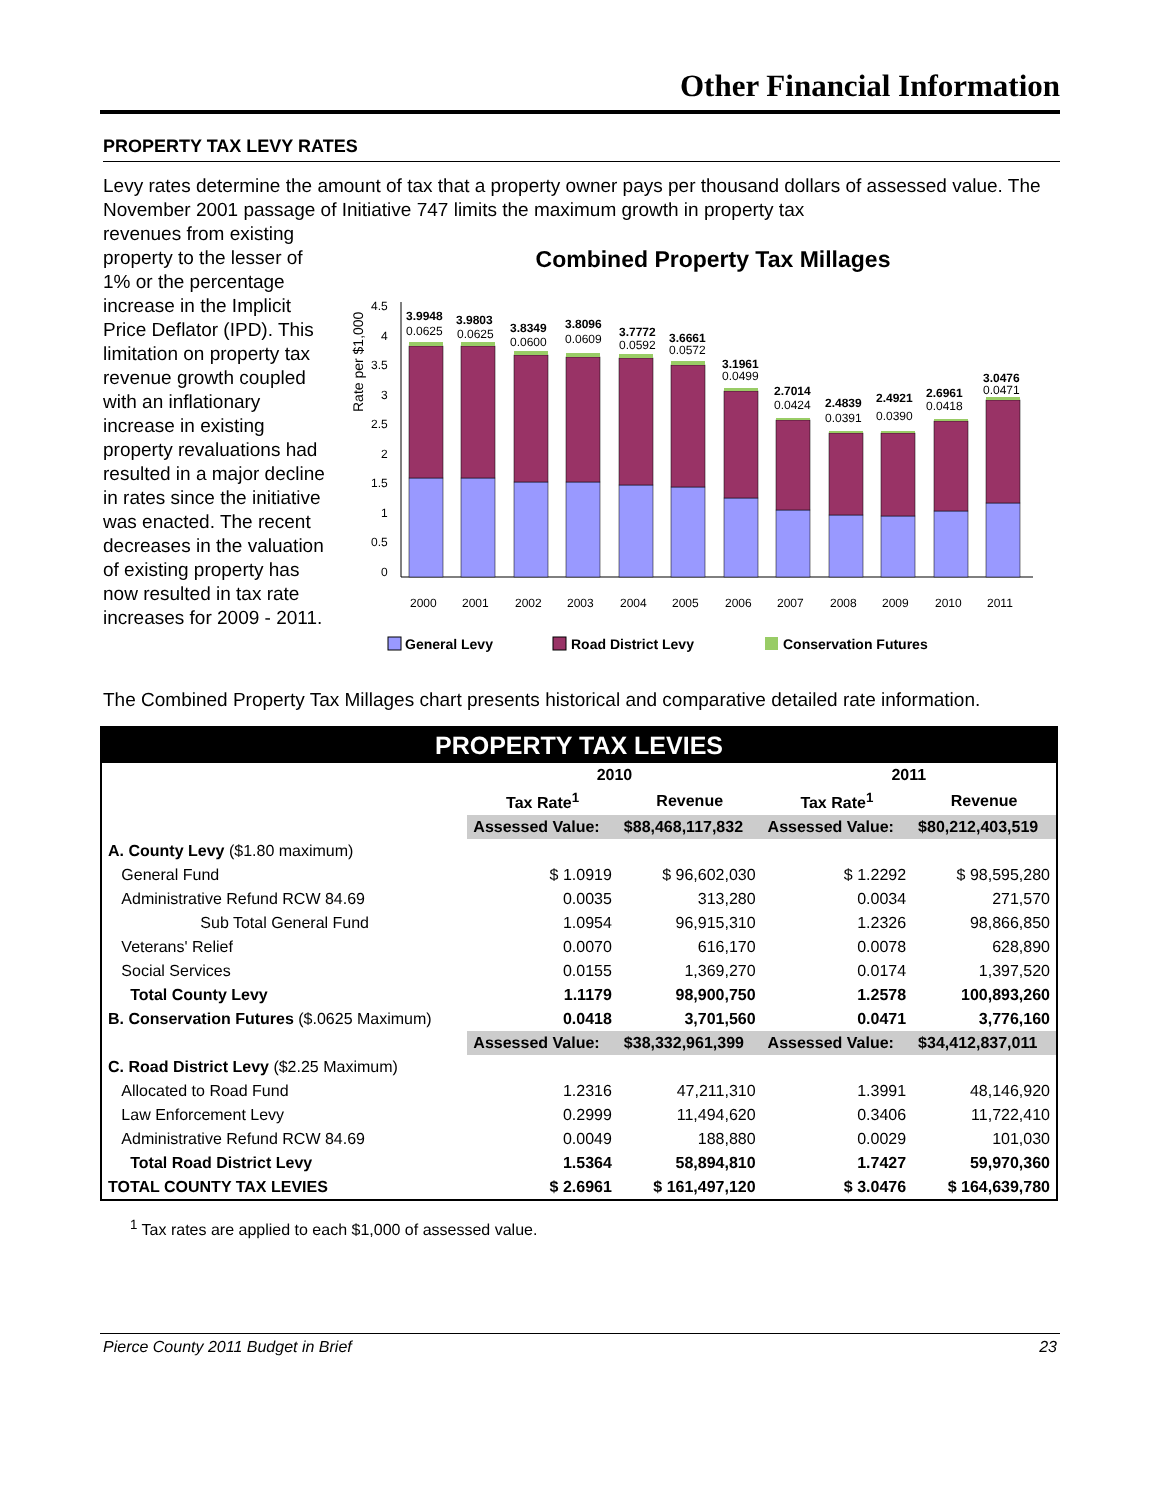Other Financial Information
PROPERTY TAX LEVY RATES
Levy rates determine the amount of tax that a property owner pays per thousand dollars of assessed value. The November 2001 passage of Initiative 747 limits the maximum growth in property tax
revenues from existing property to the lesser of 1% or the percentage increase in the Implicit Price Deflator (IPD). This limitation on property tax revenue growth coupled with an inflationary increase in existing property revaluations had resulted in a major decline in rates since the initiative was enacted. The recent decreases in the valuation of existing property has now resulted in tax rate increases for 2009 - 2011.
Combined Property Tax Millages
Rate per $1,000
0
0.5
1
1.5
2
2.5
3
3.5
4
4.5
2000
2001
2002
2003
2004
2005
2006
2007
2008
2009
2010
2011
3.9948
0.0625
3.9803
0.0625
3.8349
0.0600
3.8096
0.0609
3.7772
0.0592
3.6661
0.0572
3.1961
0.0499
2.7014
0.0424
2.4839
0.0391
2.4921
0.0390
2.6961
0.0418
3.0476
0.0471
General Levy
Road District Levy
Conservation Futures
The Combined Property Tax Millages chart presents historical and comparative detailed rate information.
| PROPERTY TAX LEVIES | | | | |
| | 2010 | | 2011 | |
| | Tax Rate<sup>1</sup> | Revenue | Tax Rate<sup>1</sup> | Revenue |
| | Assessed Value: | $88,468,117,832 | Assessed Value: | $80,212,403,519 |
| A. County Levy ($1.80 maximum) | | | | |
| General Fund | $ 1.0919 | $ 96,602,030 | $ 1.2292 | $ 98,595,280 |
| Administrative Refund RCW 84.69 | 0.0035 | 313,280 | 0.0034 | 271,570 |
| Sub Total General Fund | 1.0954 | 96,915,310 | 1.2326 | 98,866,850 |
| Veterans' Relief | 0.0070 | 616,170 | 0.0078 | 628,890 |
| Social Services | 0.0155 | 1,369,270 | 0.0174 | 1,397,520 |
| Total County Levy | 1.1179 | 98,900,750 | 1.2578 | 100,893,260 |
| B. Conservation Futures ($.0625 Maximum) | 0.0418 | 3,701,560 | 0.0471 | 3,776,160 |
| | Assessed Value: | $38,332,961,399 | Assessed Value: | $34,412,837,011 |
| C. Road District Levy ($2.25 Maximum) | | | | |
| Allocated to Road Fund | 1.2316 | 47,211,310 | 1.3991 | 48,146,920 |
| Law Enforcement Levy | 0.2999 | 11,494,620 | 0.3406 | 11,722,410 |
| Administrative Refund RCW 84.69 | 0.0049 | 188,880 | 0.0029 | 101,030 |
| Total Road District Levy | 1.5364 | 58,894,810 | 1.7427 | 59,970,360 |
| TOTAL COUNTY TAX LEVIES | $ 2.6961 | $ 161,497,120 | $ 3.0476 | $ 164,639,780 |
<sup>1</sup> Tax rates are applied to each $1,000 of assessed value.
Pierce County 2011 Budget in Brief 23